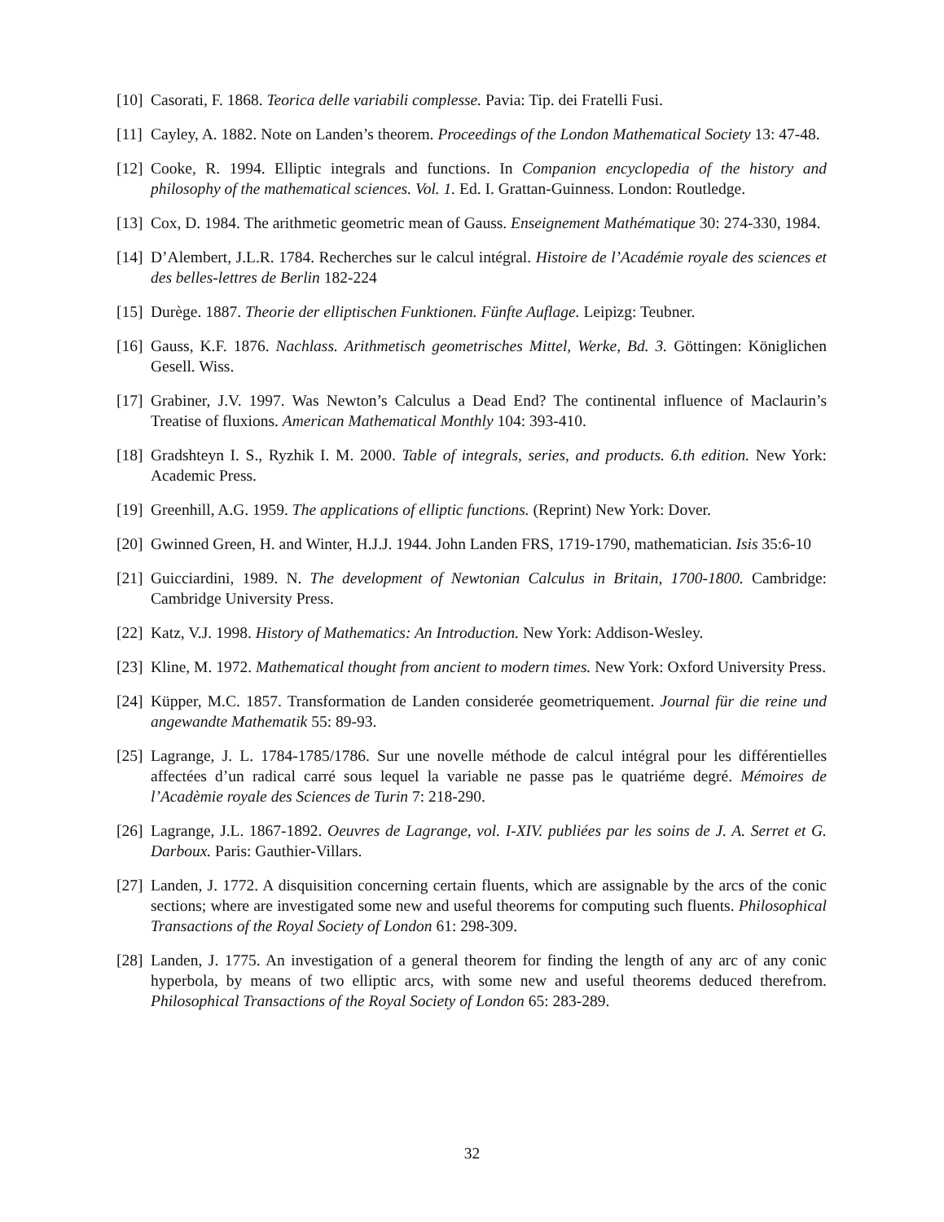[10] Casorati, F. 1868. Teorica delle variabili complesse. Pavia: Tip. dei Fratelli Fusi.
[11] Cayley, A. 1882. Note on Landen’s theorem. Proceedings of the London Mathematical Society 13: 47-48.
[12] Cooke, R. 1994. Elliptic integrals and functions. In Companion encyclopedia of the history and philosophy of the mathematical sciences. Vol. 1. Ed. I. Grattan-Guinness. London: Routledge.
[13] Cox, D. 1984. The arithmetic geometric mean of Gauss. Enseignement Mathématique 30: 274-330, 1984.
[14] D’Alembert, J.L.R. 1784. Recherches sur le calcul intégral. Histoire de l’Académie royale des sciences et des belles-lettres de Berlin 182-224
[15] Durège. 1887. Theorie der elliptischen Funktionen. Fünfte Auflage. Leipizg: Teubner.
[16] Gauss, K.F. 1876. Nachlass. Arithmetisch geometrisches Mittel, Werke, Bd. 3. Göttingen: Königlichen Gesell. Wiss.
[17] Grabiner, J.V. 1997. Was Newton’s Calculus a Dead End? The continental influence of Maclaurin’s Treatise of fluxions. American Mathematical Monthly 104: 393-410.
[18] Gradshteyn I. S., Ryzhik I. M. 2000. Table of integrals, series, and products. 6.th edition. New York: Academic Press.
[19] Greenhill, A.G. 1959. The applications of elliptic functions. (Reprint) New York: Dover.
[20] Gwinned Green, H. and Winter, H.J.J. 1944. John Landen FRS, 1719-1790, mathematician. Isis 35:6-10
[21] Guicciardini, 1989. N. The development of Newtonian Calculus in Britain, 1700-1800. Cambridge: Cambridge University Press.
[22] Katz, V.J. 1998. History of Mathematics: An Introduction. New York: Addison-Wesley.
[23] Kline, M. 1972. Mathematical thought from ancient to modern times. New York: Oxford University Press.
[24] Küpper, M.C. 1857. Transformation de Landen considerée geometriquement. Journal für die reine und angewandte Mathematik 55: 89-93.
[25] Lagrange, J. L. 1784-1785/1786. Sur une novelle méthode de calcul intégral pour les différentielles affectées d’un radical carré sous lequel la variable ne passe pas le quatriéme degré. Mémoires de l’Acadèmie royale des Sciences de Turin 7: 218-290.
[26] Lagrange, J.L. 1867-1892. Oeuvres de Lagrange, vol. I-XIV. publiées par les soins de J. A. Serret et G. Darboux. Paris: Gauthier-Villars.
[27] Landen, J. 1772. A disquisition concerning certain fluents, which are assignable by the arcs of the conic sections; where are investigated some new and useful theorems for computing such fluents. Philosophical Transactions of the Royal Society of London 61: 298-309.
[28] Landen, J. 1775. An investigation of a general theorem for finding the length of any arc of any conic hyperbola, by means of two elliptic arcs, with some new and useful theorems deduced therefrom. Philosophical Transactions of the Royal Society of London 65: 283-289.
32